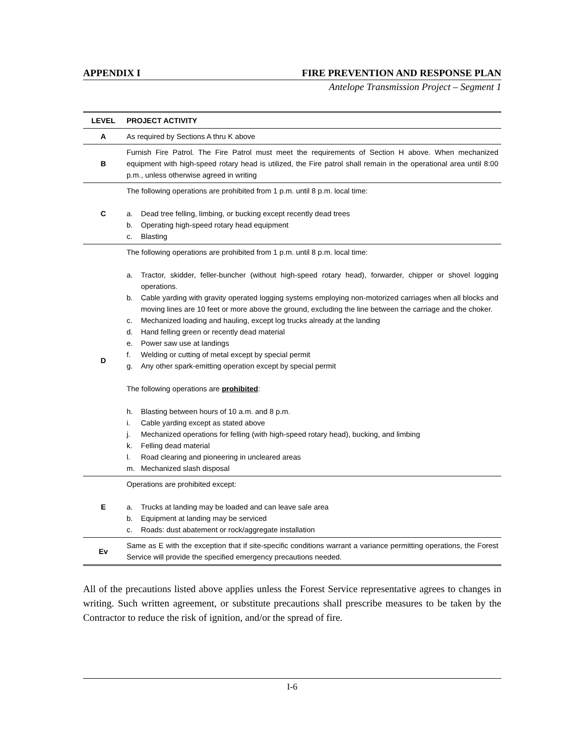APPENDIX I FIRE PREVENTION AND RESPONSE PLAN
Antelope Transmission Project – Segment 1
| LEVEL | PROJECT ACTIVITY |
| --- | --- |
| A | As required by Sections A thru K above |
| B | Furnish Fire Patrol. The Fire Patrol must meet the requirements of Section H above. When mechanized equipment with high-speed rotary head is utilized, the Fire patrol shall remain in the operational area until 8:00 p.m., unless otherwise agreed in writing |
| C | The following operations are prohibited from 1 p.m. until 8 p.m. local time: a. Dead tree felling, limbing, or bucking except recently dead trees b. Operating high-speed rotary head equipment c. Blasting |
| D | The following operations are prohibited from 1 p.m. until 8 p.m. local time: a. Tractor, skidder, feller-buncher (without high-speed rotary head), forwarder, chipper or shovel logging operations. b. Cable yarding with gravity operated logging systems employing non-motorized carriages when all blocks and moving lines are 10 feet or more above the ground, excluding the line between the carriage and the choker. c. Mechanized loading and hauling, except log trucks already at the landing d. Hand felling green or recently dead material e. Power saw use at landings f. Welding or cutting of metal except by special permit g. Any other spark-emitting operation except by special permit The following operations are prohibited : h. Blasting between hours of 10 a.m. and 8 p.m. i. Cable yarding except as stated above j. Mechanized operations for felling (with high-speed rotary head), bucking, and limbing k. Felling dead material l. Road clearing and pioneering in uncleared areas m. Mechanized slash disposal |
| E | Operations are prohibited except: a. Trucks at landing may be loaded and can leave sale area b. Equipment at landing may be serviced c. Roads: dust abatement or rock/aggregate installation |
| Ev | Same as E with the exception that if site-specific conditions warrant a variance permitting operations, the Forest Service will provide the specified emergency precautions needed. |
All of the precautions listed above applies unless the Forest Service representative agrees to changes in writing. Such written agreement, or substitute precautions shall prescribe measures to be taken by the Contractor to reduce the risk of ignition, and/or the spread of fire.
I-6